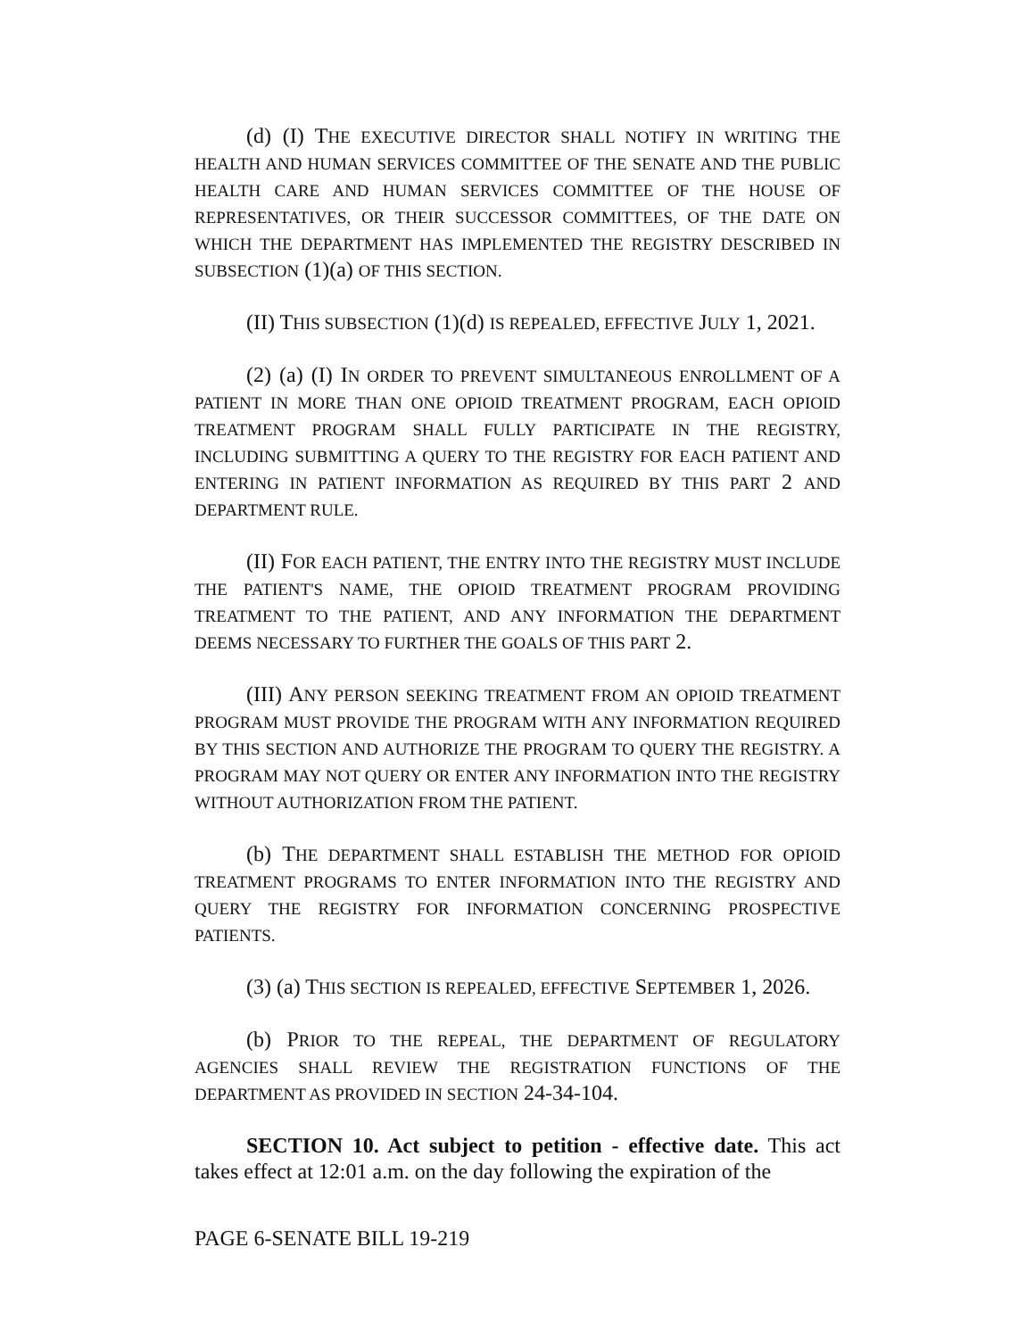(d) (I) THE EXECUTIVE DIRECTOR SHALL NOTIFY IN WRITING THE HEALTH AND HUMAN SERVICES COMMITTEE OF THE SENATE AND THE PUBLIC HEALTH CARE AND HUMAN SERVICES COMMITTEE OF THE HOUSE OF REPRESENTATIVES, OR THEIR SUCCESSOR COMMITTEES, OF THE DATE ON WHICH THE DEPARTMENT HAS IMPLEMENTED THE REGISTRY DESCRIBED IN SUBSECTION (1)(a) OF THIS SECTION.
(II) THIS SUBSECTION (1)(d) IS REPEALED, EFFECTIVE JULY 1, 2021.
(2) (a) (I) IN ORDER TO PREVENT SIMULTANEOUS ENROLLMENT OF A PATIENT IN MORE THAN ONE OPIOID TREATMENT PROGRAM, EACH OPIOID TREATMENT PROGRAM SHALL FULLY PARTICIPATE IN THE REGISTRY, INCLUDING SUBMITTING A QUERY TO THE REGISTRY FOR EACH PATIENT AND ENTERING IN PATIENT INFORMATION AS REQUIRED BY THIS PART 2 AND DEPARTMENT RULE.
(II) FOR EACH PATIENT, THE ENTRY INTO THE REGISTRY MUST INCLUDE THE PATIENT'S NAME, THE OPIOID TREATMENT PROGRAM PROVIDING TREATMENT TO THE PATIENT, AND ANY INFORMATION THE DEPARTMENT DEEMS NECESSARY TO FURTHER THE GOALS OF THIS PART 2.
(III) ANY PERSON SEEKING TREATMENT FROM AN OPIOID TREATMENT PROGRAM MUST PROVIDE THE PROGRAM WITH ANY INFORMATION REQUIRED BY THIS SECTION AND AUTHORIZE THE PROGRAM TO QUERY THE REGISTRY. A PROGRAM MAY NOT QUERY OR ENTER ANY INFORMATION INTO THE REGISTRY WITHOUT AUTHORIZATION FROM THE PATIENT.
(b) THE DEPARTMENT SHALL ESTABLISH THE METHOD FOR OPIOID TREATMENT PROGRAMS TO ENTER INFORMATION INTO THE REGISTRY AND QUERY THE REGISTRY FOR INFORMATION CONCERNING PROSPECTIVE PATIENTS.
(3) (a) THIS SECTION IS REPEALED, EFFECTIVE SEPTEMBER 1, 2026.
(b) PRIOR TO THE REPEAL, THE DEPARTMENT OF REGULATORY AGENCIES SHALL REVIEW THE REGISTRATION FUNCTIONS OF THE DEPARTMENT AS PROVIDED IN SECTION 24-34-104.
SECTION 10. Act subject to petition - effective date. This act takes effect at 12:01 a.m. on the day following the expiration of the
PAGE 6-SENATE BILL 19-219